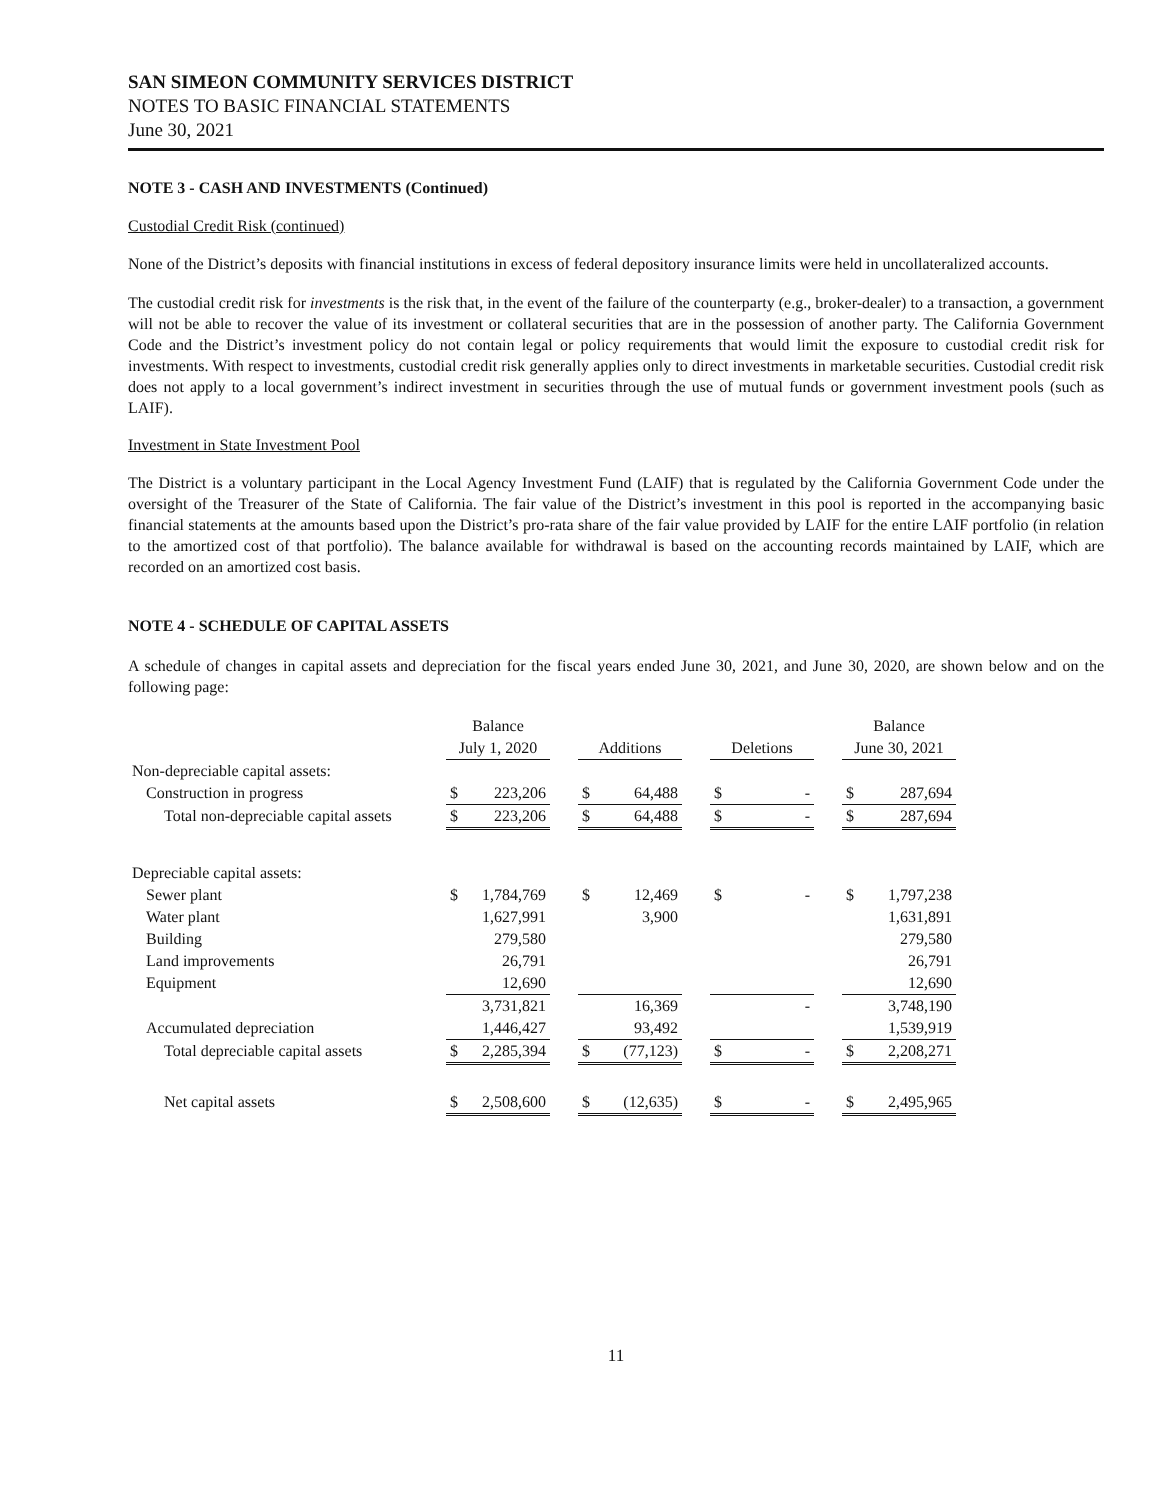SAN SIMEON COMMUNITY SERVICES DISTRICT
NOTES TO BASIC FINANCIAL STATEMENTS
June 30, 2021
NOTE 3 - CASH AND INVESTMENTS (Continued)
Custodial Credit Risk (continued)
None of the District’s deposits with financial institutions in excess of federal depository insurance limits were held in uncollateralized accounts.
The custodial credit risk for investments is the risk that, in the event of the failure of the counterparty (e.g., broker-dealer) to a transaction, a government will not be able to recover the value of its investment or collateral securities that are in the possession of another party. The California Government Code and the District’s investment policy do not contain legal or policy requirements that would limit the exposure to custodial credit risk for investments. With respect to investments, custodial credit risk generally applies only to direct investments in marketable securities. Custodial credit risk does not apply to a local government’s indirect investment in securities through the use of mutual funds or government investment pools (such as LAIF).
Investment in State Investment Pool
The District is a voluntary participant in the Local Agency Investment Fund (LAIF) that is regulated by the California Government Code under the oversight of the Treasurer of the State of California. The fair value of the District’s investment in this pool is reported in the accompanying basic financial statements at the amounts based upon the District’s pro-rata share of the fair value provided by LAIF for the entire LAIF portfolio (in relation to the amortized cost of that portfolio). The balance available for withdrawal is based on the accounting records maintained by LAIF, which are recorded on an amortized cost basis.
NOTE 4 - SCHEDULE OF CAPITAL ASSETS
A schedule of changes in capital assets and depreciation for the fiscal years ended June 30, 2021, and June 30, 2020, are shown below and on the following page:
| | Balance | | | | | | | | | Balance | |
| --- | --- | --- | --- | --- | --- | --- | --- | --- | --- | --- | --- |
| | July 1, 2020 | | | Additions | | | Deletions | | | June 30, 2021 | |
| Non-depreciable capital assets: | | | | | | | | | | | |
| Construction in progress | $ | 223,206 | | $ | 64,488 | | $ | - | | $ | 287,694 |
| Total non-depreciable capital assets | $ | 223,206 | | $ | 64,488 | | $ | - | | $ | 287,694 |
| Depreciable capital assets: | | | | | | | | | | | |
| Sewer plant | $ | 1,784,769 | | $ | 12,469 | | $ | - | | $ | 1,797,238 |
| Water plant | | 1,627,991 | | | 3,900 | | | | | | 1,631,891 |
| Building | | 279,580 | | | | | | | | | 279,580 |
| Land improvements | | 26,791 | | | | | | | | | 26,791 |
| Equipment | | 12,690 | | | | | | | | | 12,690 |
| | | 3,731,821 | | | 16,369 | | | - | | | 3,748,190 |
| Accumulated depreciation | | 1,446,427 | | | 93,492 | | | | | | 1,539,919 |
| Total depreciable capital assets | $ | 2,285,394 | | $ | (77,123) | | $ | - | | $ | 2,208,271 |
| Net capital assets | $ | 2,508,600 | | $ | (12,635) | | $ | - | | $ | 2,495,965 |
11